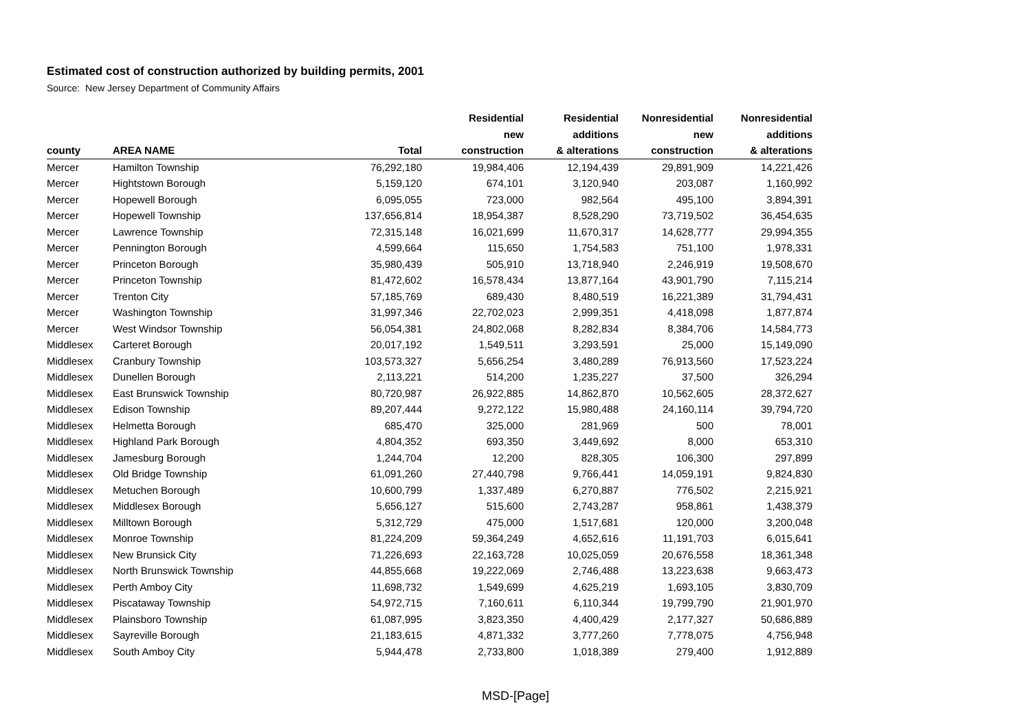Estimated cost of construction authorized by building permits, 2001
Source: New Jersey Department of Community Affairs
| county | AREA NAME | Total | Residential new construction | Residential additions & alterations | Nonresidential new construction | Nonresidential additions & alterations |
| --- | --- | --- | --- | --- | --- | --- |
| Mercer | Hamilton Township | 76,292,180 | 19,984,406 | 12,194,439 | 29,891,909 | 14,221,426 |
| Mercer | Hightstown Borough | 5,159,120 | 674,101 | 3,120,940 | 203,087 | 1,160,992 |
| Mercer | Hopewell Borough | 6,095,055 | 723,000 | 982,564 | 495,100 | 3,894,391 |
| Mercer | Hopewell Township | 137,656,814 | 18,954,387 | 8,528,290 | 73,719,502 | 36,454,635 |
| Mercer | Lawrence Township | 72,315,148 | 16,021,699 | 11,670,317 | 14,628,777 | 29,994,355 |
| Mercer | Pennington Borough | 4,599,664 | 115,650 | 1,754,583 | 751,100 | 1,978,331 |
| Mercer | Princeton Borough | 35,980,439 | 505,910 | 13,718,940 | 2,246,919 | 19,508,670 |
| Mercer | Princeton Township | 81,472,602 | 16,578,434 | 13,877,164 | 43,901,790 | 7,115,214 |
| Mercer | Trenton City | 57,185,769 | 689,430 | 8,480,519 | 16,221,389 | 31,794,431 |
| Mercer | Washington Township | 31,997,346 | 22,702,023 | 2,999,351 | 4,418,098 | 1,877,874 |
| Mercer | West Windsor Township | 56,054,381 | 24,802,068 | 8,282,834 | 8,384,706 | 14,584,773 |
| Middlesex | Carteret Borough | 20,017,192 | 1,549,511 | 3,293,591 | 25,000 | 15,149,090 |
| Middlesex | Cranbury Township | 103,573,327 | 5,656,254 | 3,480,289 | 76,913,560 | 17,523,224 |
| Middlesex | Dunellen Borough | 2,113,221 | 514,200 | 1,235,227 | 37,500 | 326,294 |
| Middlesex | East Brunswick Township | 80,720,987 | 26,922,885 | 14,862,870 | 10,562,605 | 28,372,627 |
| Middlesex | Edison Township | 89,207,444 | 9,272,122 | 15,980,488 | 24,160,114 | 39,794,720 |
| Middlesex | Helmetta Borough | 685,470 | 325,000 | 281,969 | 500 | 78,001 |
| Middlesex | Highland Park Borough | 4,804,352 | 693,350 | 3,449,692 | 8,000 | 653,310 |
| Middlesex | Jamesburg Borough | 1,244,704 | 12,200 | 828,305 | 106,300 | 297,899 |
| Middlesex | Old Bridge Township | 61,091,260 | 27,440,798 | 9,766,441 | 14,059,191 | 9,824,830 |
| Middlesex | Metuchen Borough | 10,600,799 | 1,337,489 | 6,270,887 | 776,502 | 2,215,921 |
| Middlesex | Middlesex Borough | 5,656,127 | 515,600 | 2,743,287 | 958,861 | 1,438,379 |
| Middlesex | Milltown Borough | 5,312,729 | 475,000 | 1,517,681 | 120,000 | 3,200,048 |
| Middlesex | Monroe Township | 81,224,209 | 59,364,249 | 4,652,616 | 11,191,703 | 6,015,641 |
| Middlesex | New Brunsick City | 71,226,693 | 22,163,728 | 10,025,059 | 20,676,558 | 18,361,348 |
| Middlesex | North Brunswick Township | 44,855,668 | 19,222,069 | 2,746,488 | 13,223,638 | 9,663,473 |
| Middlesex | Perth Amboy City | 11,698,732 | 1,549,699 | 4,625,219 | 1,693,105 | 3,830,709 |
| Middlesex | Piscataway Township | 54,972,715 | 7,160,611 | 6,110,344 | 19,799,790 | 21,901,970 |
| Middlesex | Plainsboro Township | 61,087,995 | 3,823,350 | 4,400,429 | 2,177,327 | 50,686,889 |
| Middlesex | Sayreville Borough | 21,183,615 | 4,871,332 | 3,777,260 | 7,778,075 | 4,756,948 |
| Middlesex | South Amboy City | 5,944,478 | 2,733,800 | 1,018,389 | 279,400 | 1,912,889 |
MSD-[Page]